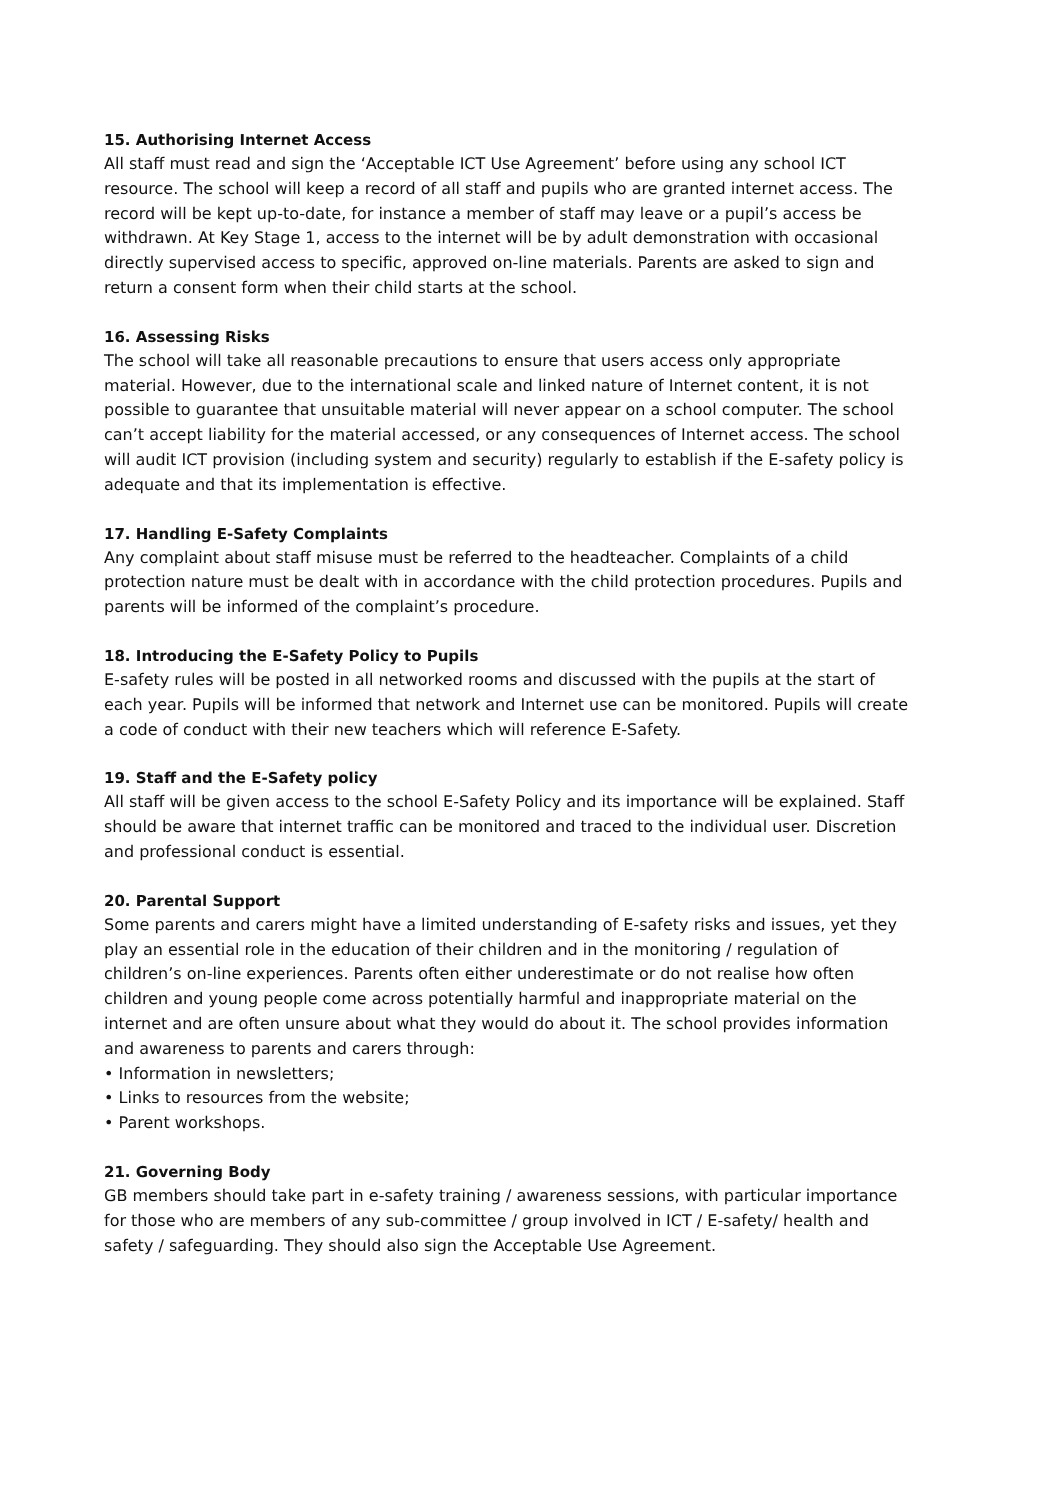15. Authorising Internet Access
All staff must read and sign the ‘Acceptable ICT Use Agreement’ before using any school ICT resource. The school will keep a record of all staff and pupils who are granted internet access. The record will be kept up-to-date, for instance a member of staff may leave or a pupil’s access be withdrawn. At Key Stage 1, access to the internet will be by adult demonstration with occasional directly supervised access to specific, approved on-line materials. Parents are asked to sign and return a consent form when their child starts at the school.
16. Assessing Risks
The school will take all reasonable precautions to ensure that users access only appropriate material. However, due to the international scale and linked nature of Internet content, it is not possible to guarantee that unsuitable material will never appear on a school computer. The school can’t accept liability for the material accessed, or any consequences of Internet access. The school will audit ICT provision (including system and security) regularly to establish if the E-safety policy is adequate and that its implementation is effective.
17. Handling E-Safety Complaints
Any complaint about staff misuse must be referred to the headteacher. Complaints of a child protection nature must be dealt with in accordance with the child protection procedures. Pupils and parents will be informed of the complaint’s procedure.
18. Introducing the E-Safety Policy to Pupils
E-safety rules will be posted in all networked rooms and discussed with the pupils at the start of each year. Pupils will be informed that network and Internet use can be monitored. Pupils will create a code of conduct with their new teachers which will reference E-Safety.
19. Staff and the E-Safety policy
All staff will be given access to the school E-Safety Policy and its importance will be explained. Staff should be aware that internet traffic can be monitored and traced to the individual user. Discretion and professional conduct is essential.
20. Parental Support
Some parents and carers might have a limited understanding of E-safety risks and issues, yet they play an essential role in the education of their children and in the monitoring / regulation of children’s on-line experiences. Parents often either underestimate or do not realise how often children and young people come across potentially harmful and inappropriate material on the internet and are often unsure about what they would do about it. The school provides information and awareness to parents and carers through:
• Information in newsletters;
• Links to resources from the website;
• Parent workshops.
21. Governing Body
GB members should take part in e-safety training / awareness sessions, with particular importance for those who are members of any sub-committee / group involved in ICT / E-safety/ health and safety / safeguarding. They should also sign the Acceptable Use Agreement.